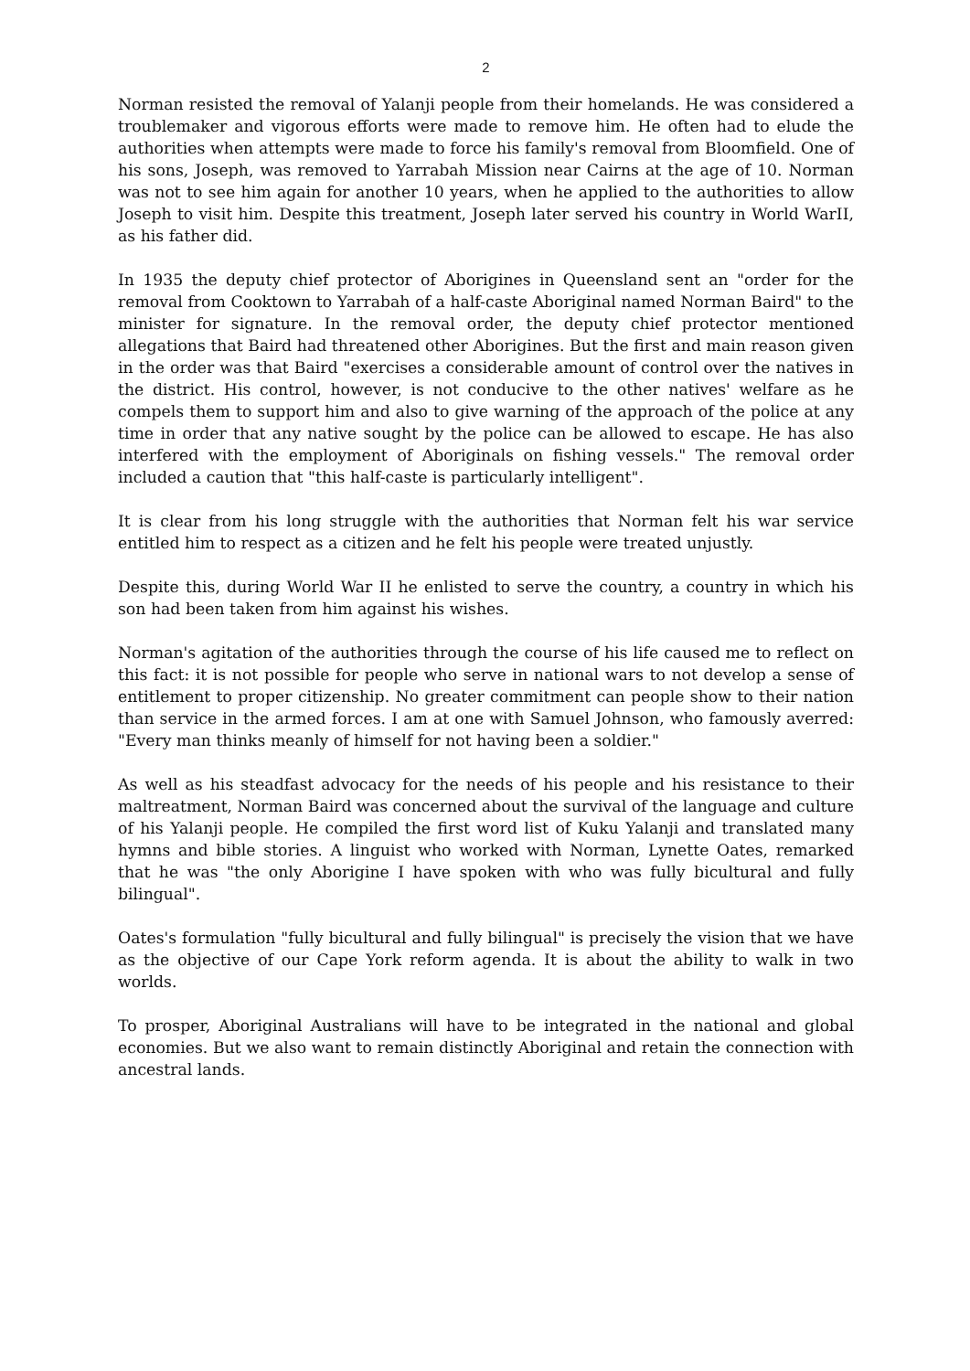2
Norman resisted the removal of Yalanji people from their homelands. He was considered a troublemaker and vigorous efforts were made to remove him. He often had to elude the authorities when attempts were made to force his family's removal from Bloomfield. One of his sons, Joseph, was removed to Yarrabah Mission near Cairns at the age of 10. Norman was not to see him again for another 10 years, when he applied to the authorities to allow Joseph to visit him. Despite this treatment, Joseph later served his country in World WarII, as his father did.
In 1935 the deputy chief protector of Aborigines in Queensland sent an "order for the removal from Cooktown to Yarrabah of a half-caste Aboriginal named Norman Baird" to the minister for signature. In the removal order, the deputy chief protector mentioned allegations that Baird had threatened other Aborigines. But the first and main reason given in the order was that Baird "exercises a considerable amount of control over the natives in the district. His control, however, is not conducive to the other natives' welfare as he compels them to support him and also to give warning of the approach of the police at any time in order that any native sought by the police can be allowed to escape. He has also interfered with the employment of Aboriginals on fishing vessels." The removal order included a caution that "this half-caste is particularly intelligent".
It is clear from his long struggle with the authorities that Norman felt his war service entitled him to respect as a citizen and he felt his people were treated unjustly.
Despite this, during World War II he enlisted to serve the country, a country in which his son had been taken from him against his wishes.
Norman's agitation of the authorities through the course of his life caused me to reflect on this fact: it is not possible for people who serve in national wars to not develop a sense of entitlement to proper citizenship. No greater commitment can people show to their nation than service in the armed forces. I am at one with Samuel Johnson, who famously averred: "Every man thinks meanly of himself for not having been a soldier."
As well as his steadfast advocacy for the needs of his people and his resistance to their maltreatment, Norman Baird was concerned about the survival of the language and culture of his Yalanji people. He compiled the first word list of Kuku Yalanji and translated many hymns and bible stories. A linguist who worked with Norman, Lynette Oates, remarked that he was "the only Aborigine I have spoken with who was fully bicultural and fully bilingual".
Oates's formulation "fully bicultural and fully bilingual" is precisely the vision that we have as the objective of our Cape York reform agenda. It is about the ability to walk in two worlds.
To prosper, Aboriginal Australians will have to be integrated in the national and global economies. But we also want to remain distinctly Aboriginal and retain the connection with ancestral lands.